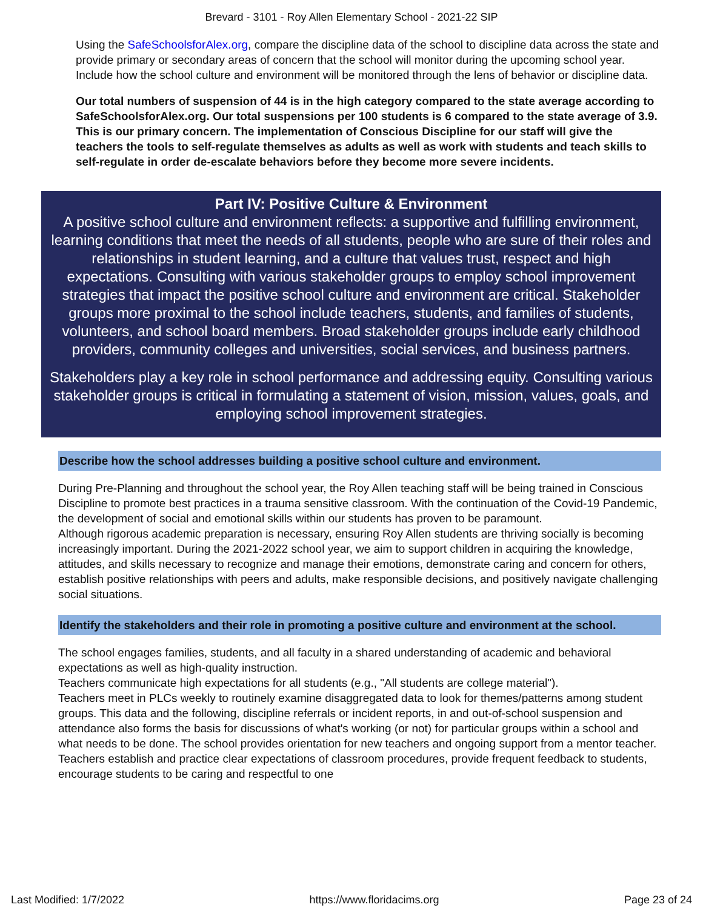Brevard - 3101 - Roy Allen Elementary School - 2021-22 SIP
Using the SafeSchoolsforAlex.org, compare the discipline data of the school to discipline data across the state and provide primary or secondary areas of concern that the school will monitor during the upcoming school year. Include how the school culture and environment will be monitored through the lens of behavior or discipline data.
Our total numbers of suspension of 44 is in the high category compared to the state average according to SafeSchoolsforAlex.org. Our total suspensions per 100 students is 6 compared to the state average of 3.9. This is our primary concern. The implementation of Conscious Discipline for our staff will give the teachers the tools to self-regulate themselves as adults as well as work with students and teach skills to self-regulate in order de-escalate behaviors before they become more severe incidents.
Part IV: Positive Culture & Environment
A positive school culture and environment reflects: a supportive and fulfilling environment, learning conditions that meet the needs of all students, people who are sure of their roles and relationships in student learning, and a culture that values trust, respect and high expectations. Consulting with various stakeholder groups to employ school improvement strategies that impact the positive school culture and environment are critical. Stakeholder groups more proximal to the school include teachers, students, and families of students, volunteers, and school board members. Broad stakeholder groups include early childhood providers, community colleges and universities, social services, and business partners.
Stakeholders play a key role in school performance and addressing equity. Consulting various stakeholder groups is critical in formulating a statement of vision, mission, values, goals, and employing school improvement strategies.
Describe how the school addresses building a positive school culture and environment.
During Pre-Planning and throughout the school year, the Roy Allen teaching staff will be being trained in Conscious Discipline to promote best practices in a trauma sensitive classroom. With the continuation of the Covid-19 Pandemic, the development of social and emotional skills within our students has proven to be paramount.
Although rigorous academic preparation is necessary, ensuring Roy Allen students are thriving socially is becoming increasingly important. During the 2021-2022 school year, we aim to support children in acquiring the knowledge, attitudes, and skills necessary to recognize and manage their emotions, demonstrate caring and concern for others, establish positive relationships with peers and adults, make responsible decisions, and positively navigate challenging social situations.
Identify the stakeholders and their role in promoting a positive culture and environment at the school.
The school engages families, students, and all faculty in a shared understanding of academic and behavioral expectations as well as high-quality instruction.
Teachers communicate high expectations for all students (e.g., "All students are college material").
Teachers meet in PLCs weekly to routinely examine disaggregated data to look for themes/patterns among student groups. This data and the following, discipline referrals or incident reports, in and out-of-school suspension and attendance also forms the basis for discussions of what's working (or not) for particular groups within a school and what needs to be done. The school provides orientation for new teachers and ongoing support from a mentor teacher. Teachers establish and practice clear expectations of classroom procedures, provide frequent feedback to students, encourage students to be caring and respectful to one
Last Modified: 1/7/2022 https://www.floridacims.org Page 23 of 24